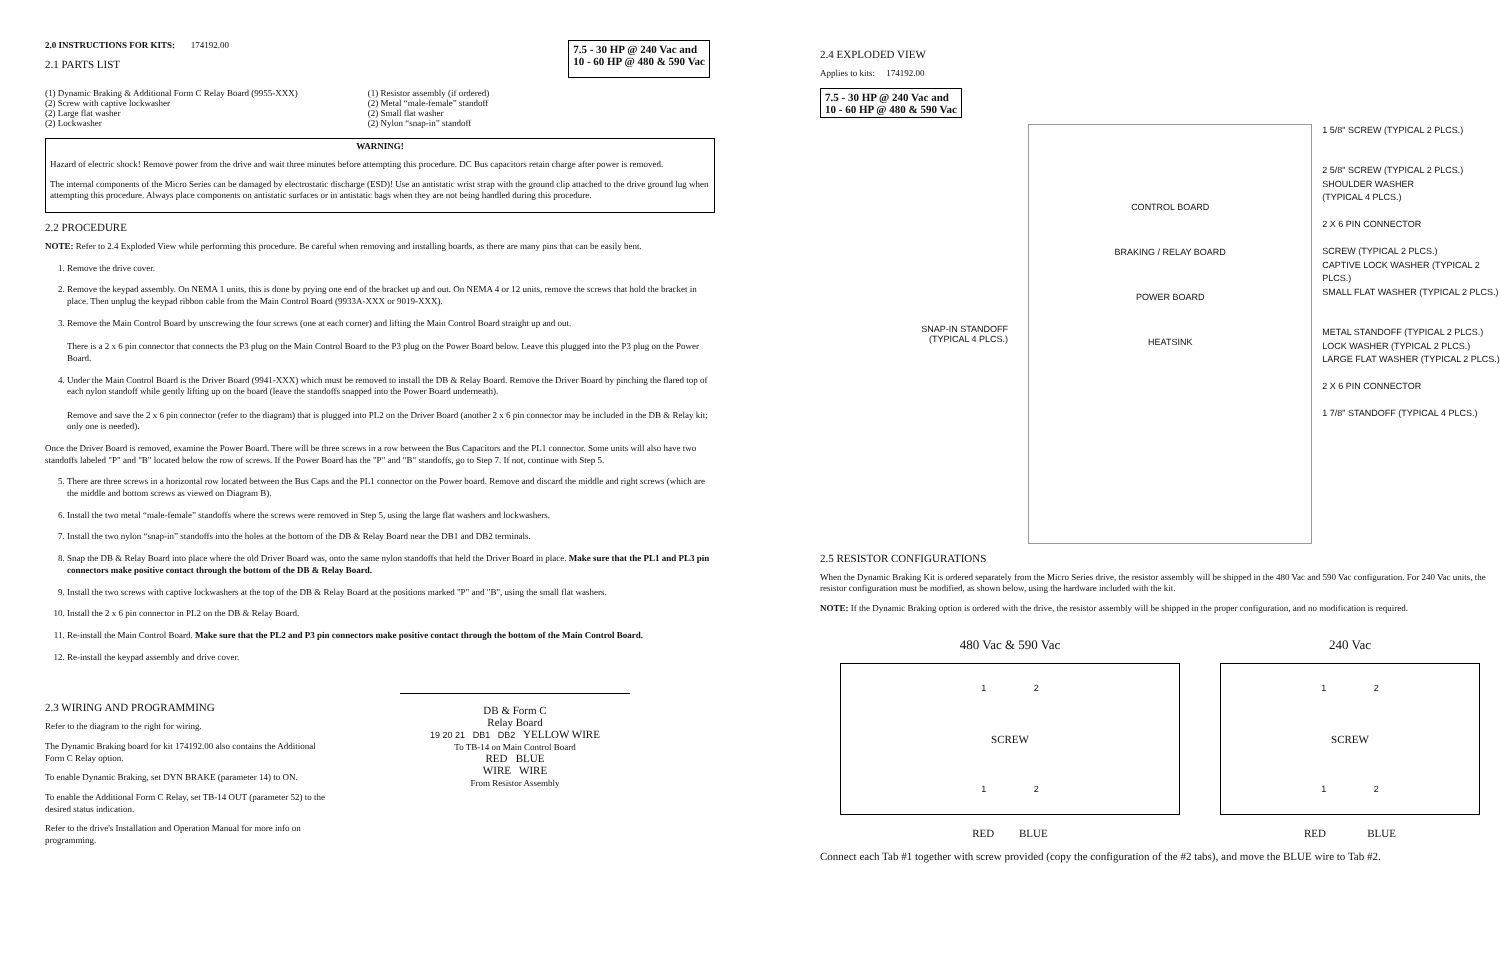2.0 INSTRUCTIONS FOR KITS: 174192.00
2.1 PARTS LIST
7.5 - 30 HP @ 240 Vac and
10 - 60 HP @ 480 & 590 Vac
(1) Dynamic Braking & Additional Form C Relay Board (9955-XXX)
(2) Screw with captive lockwasher
(2) Large flat washer
(2) Lockwasher
(1) Resistor assembly (if ordered)
(2) Metal “male-female” standoff
(2) Small flat washer
(2) Nylon “snap-in” standoff
WARNING!
Hazard of electric shock! Remove power from the drive and wait three minutes before attempting this procedure. DC Bus capacitors retain charge after power is removed.
The internal components of the Micro Series can be damaged by electrostatic discharge (ESD)! Use an antistatic wrist strap with the ground clip attached to the drive ground lug when attempting this procedure. Always place components on antistatic surfaces or in antistatic bags when they are not being handled during this procedure.
2.2 PROCEDURE
NOTE: Refer to 2.4 Exploded View while performing this procedure. Be careful when removing and installing boards, as there are many pins that can be easily bent.
1. Remove the drive cover.
2. Remove the keypad assembly. On NEMA 1 units, this is done by prying one end of the bracket up and out. On NEMA 4 or 12 units, remove the screws that hold the bracket in place. Then unplug the keypad ribbon cable from the Main Control Board (9933A-XXX or 9019-XXX).
3. Remove the Main Control Board by unscrewing the four screws (one at each corner) and lifting the Main Control Board straight up and out.
There is a 2 x 6 pin connector that connects the P3 plug on the Main Control Board to the P3 plug on the Power Board below. Leave this plugged into the P3 plug on the Power Board.
4. Under the Main Control Board is the Driver Board (9941-XXX) which must be removed to install the DB & Relay Board. Remove the Driver Board by pinching the flared top of each nylon standoff while gently lifting up on the board (leave the standoffs snapped into the Power Board underneath).
Remove and save the 2 x 6 pin connector (refer to the diagram) that is plugged into PL2 on the Driver Board (another 2 x 6 pin connector may be included in the DB & Relay kit; only one is needed).
Once the Driver Board is removed, examine the Power Board. There will be three screws in a row between the Bus Capacitors and the PL1 connector. Some units will also have two standoffs labeled "P" and "B" located below the row of screws. If the Power Board has the "P" and "B" standoffs, go to Step 7. If not, continue with Step 5.
5. There are three screws in a horizontal row located between the Bus Caps and the PL1 connector on the Power board. Remove and discard the middle and right screws (which are the middle and bottom screws as viewed on Diagram B).
6. Install the two metal “male-female” standoffs where the screws were removed in Step 5, using the large flat washers and lockwashers.
7. Install the two nylon “snap-in” standoffs into the holes at the bottom of the DB & Relay Board near the DB1 and DB2 terminals.
8. Snap the DB & Relay Board into place where the old Driver Board was, onto the same nylon standoffs that held the Driver Board in place. Make sure that the PL1 and PL3 pin connectors make positive contact through the bottom of the DB & Relay Board.
9. Install the two screws with captive lockwashers at the top of the DB & Relay Board at the positions marked "P" and "B", using the small flat washers.
10. Install the 2 x 6 pin connector in PL2 on the DB & Relay Board.
11. Re-install the Main Control Board. Make sure that the PL2 and P3 pin connectors make positive contact through the bottom of the Main Control Board.
12. Re-install the keypad assembly and drive cover.
2.3 WIRING AND PROGRAMMING
Refer to the diagram to the right for wiring.
The Dynamic Braking board for kit 174192.00 also contains the Additional Form C Relay option.
To enable Dynamic Braking, set DYN BRAKE (parameter 14) to ON.
To enable the Additional Form C Relay, set TB-14 OUT (parameter 52) to the desired status indication.
Refer to the drive's Installation and Operation Manual for more info on programming.
DB & Form C
Relay Board
19 20 21 DB1 DB2 YELLOW WIRE
To TB-14 on Main Control Board
RED BLUE
WIRE WIRE
From Resistor Assembly
2.4 EXPLODED VIEW
Applies to kits: 174192.00
7.5 - 30 HP @ 240 Vac and
10 - 60 HP @ 480 & 590 Vac
SNAP-IN STANDOFF
(TYPICAL 4 PLCS.)
CONTROL BOARD
BRAKING / RELAY BOARD
POWER BOARD
HEATSINK
1 5/8" SCREW (TYPICAL 2 PLCS.)
2 5/8" SCREW (TYPICAL 2 PLCS.)
SHOULDER WASHER
(TYPICAL 4 PLCS.)
2 X 6 PIN CONNECTOR
SCREW (TYPICAL 2 PLCS.)
CAPTIVE LOCK WASHER (TYPICAL 2 PLCS.)
SMALL FLAT WASHER (TYPICAL 2 PLCS.)
METAL STANDOFF (TYPICAL 2 PLCS.)
LOCK WASHER (TYPICAL 2 PLCS.)
LARGE FLAT WASHER (TYPICAL 2 PLCS.)
2 X 6 PIN CONNECTOR
1 7/8" STANDOFF (TYPICAL 4 PLCS.)
2.5 RESISTOR CONFIGURATIONS
When the Dynamic Braking Kit is ordered separately from the Micro Series drive, the resistor assembly will be shipped in the 480 Vac and 590 Vac configuration. For 240 Vac units, the resistor configuration must be modified, as shown below, using the hardware included with the kit.
NOTE: If the Dynamic Braking option is ordered with the drive, the resistor assembly will be shipped in the proper configuration, and no modification is required.
480 Vac & 590 Vac
1 2
SCREW
1 2
RED BLUE
240 Vac
1 2
SCREW
1 2
RED BLUE
Connect each Tab #1 together with screw provided (copy the configuration of the #2 tabs), and move the BLUE wire to Tab #2.